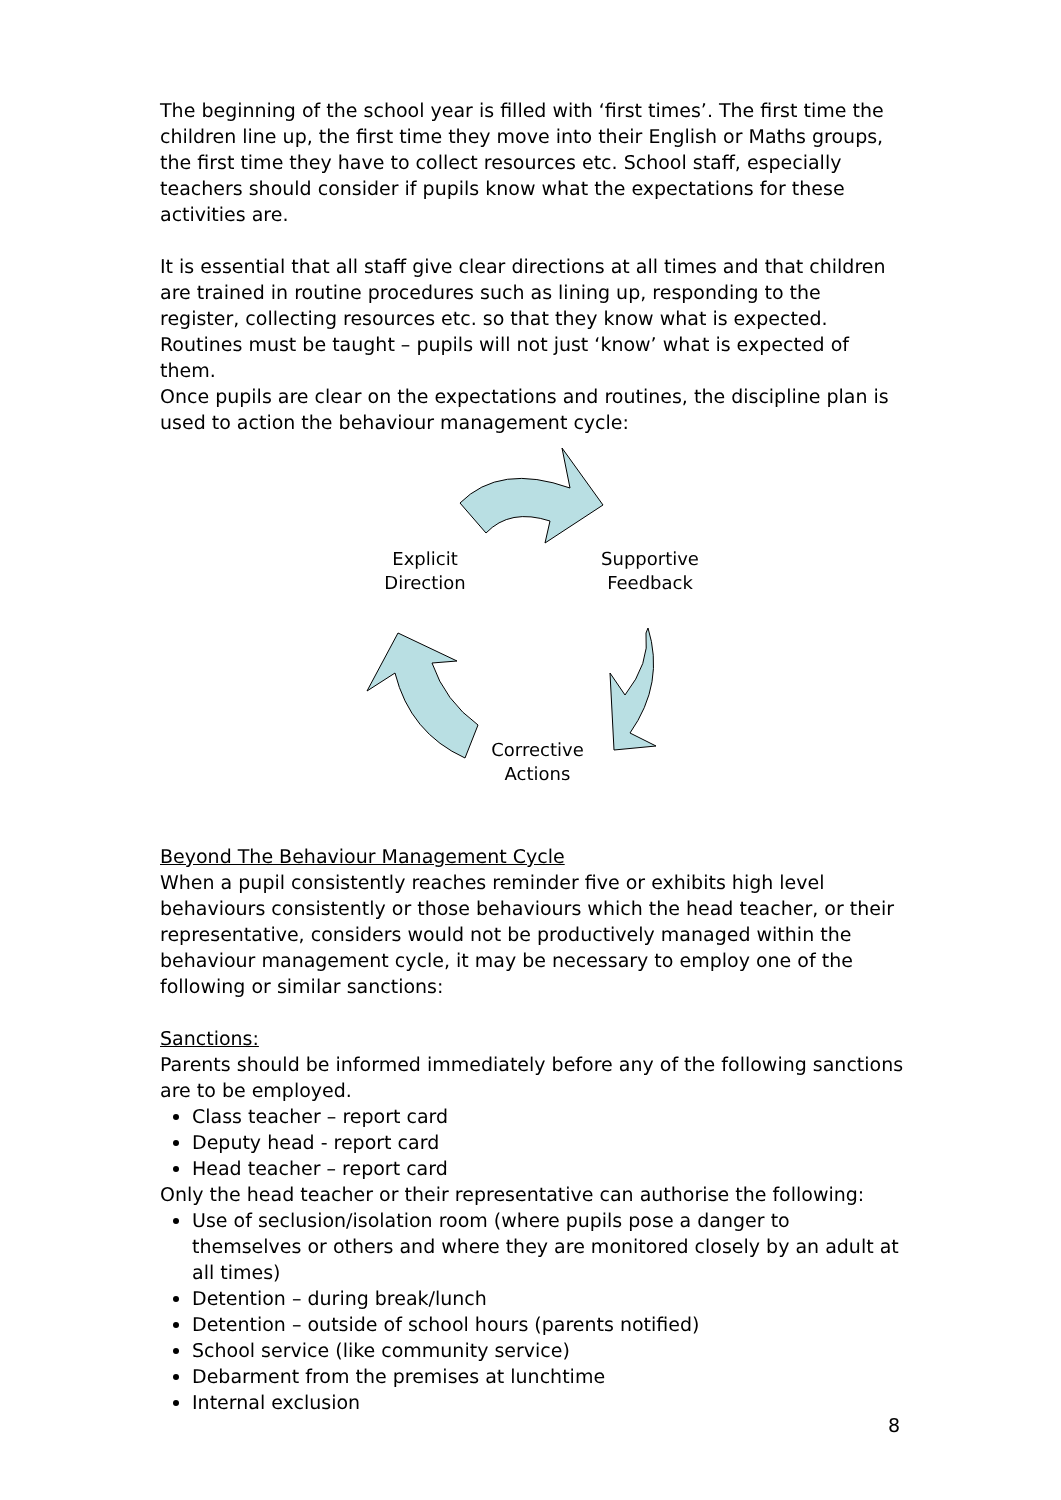The beginning of the school year is filled with ‘first times’. The first time the children line up, the first time they move into their English or Maths groups, the first time they have to collect resources etc. School staff, especially teachers should consider if pupils know what the expectations for these activities are.
It is essential that all staff give clear directions at all times and that children are trained in routine procedures such as lining up, responding to the register, collecting resources etc. so that they know what is expected. Routines must be taught – pupils will not just ‘know’ what is expected of them.
Once pupils are clear on the expectations and routines, the discipline plan is used to action the behaviour management cycle:
Explicit
Direction
Supportive
Feedback
Corrective
Actions
Beyond The Behaviour Management Cycle
When a pupil consistently reaches reminder five or exhibits high level behaviours consistently or those behaviours which the head teacher, or their representative, considers would not be productively managed within the behaviour management cycle, it may be necessary to employ one of the following or similar sanctions:
Sanctions:
Parents should be informed immediately before any of the following sanctions are to be employed.
Class teacher – report card
Deputy head - report card
Head teacher – report card
Only the head teacher or their representative can authorise the following:
Use of seclusion/isolation room (where pupils pose a danger to themselves or others and where they are monitored closely by an adult at all times)
Detention – during break/lunch
Detention – outside of school hours (parents notified)
School service (like community service)
Debarment from the premises at lunchtime
Internal exclusion
8